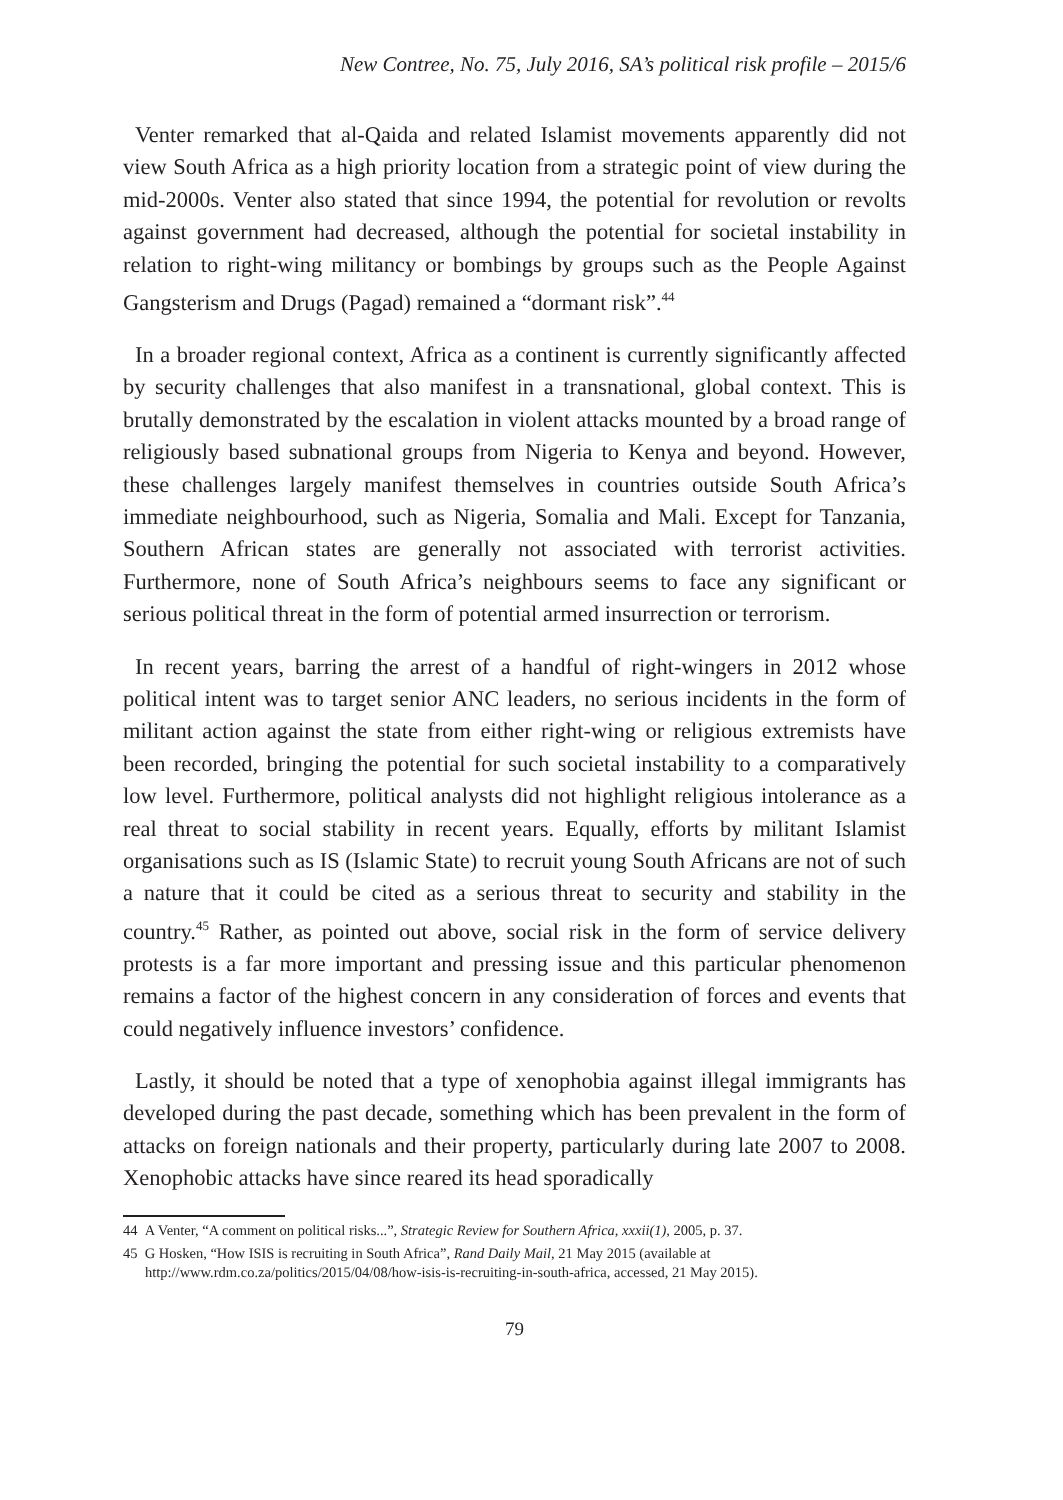New Contree, No. 75, July 2016, SA’s political risk profile – 2015/6
Venter remarked that al-Qaida and related Islamist movements apparently did not view South Africa as a high priority location from a strategic point of view during the mid-2000s. Venter also stated that since 1994, the potential for revolution or revolts against government had decreased, although the potential for societal instability in relation to right-wing militancy or bombings by groups such as the People Against Gangsterism and Drugs (Pagad) remained a “dormant risk”.<sup>44</sup>
In a broader regional context, Africa as a continent is currently significantly affected by security challenges that also manifest in a transnational, global context. This is brutally demonstrated by the escalation in violent attacks mounted by a broad range of religiously based subnational groups from Nigeria to Kenya and beyond. However, these challenges largely manifest themselves in countries outside South Africa’s immediate neighbourhood, such as Nigeria, Somalia and Mali. Except for Tanzania, Southern African states are generally not associated with terrorist activities. Furthermore, none of South Africa’s neighbours seems to face any significant or serious political threat in the form of potential armed insurrection or terrorism.
In recent years, barring the arrest of a handful of right-wingers in 2012 whose political intent was to target senior ANC leaders, no serious incidents in the form of militant action against the state from either right-wing or religious extremists have been recorded, bringing the potential for such societal instability to a comparatively low level. Furthermore, political analysts did not highlight religious intolerance as a real threat to social stability in recent years. Equally, efforts by militant Islamist organisations such as IS (Islamic State) to recruit young South Africans are not of such a nature that it could be cited as a serious threat to security and stability in the country.<sup>45</sup> Rather, as pointed out above, social risk in the form of service delivery protests is a far more important and pressing issue and this particular phenomenon remains a factor of the highest concern in any consideration of forces and events that could negatively influence investors’ confidence.
Lastly, it should be noted that a type of xenophobia against illegal immigrants has developed during the past decade, something which has been prevalent in the form of attacks on foreign nationals and their property, particularly during late 2007 to 2008. Xenophobic attacks have since reared its head sporadically
44 A Venter, “A comment on political risks...”, Strategic Review for Southern Africa, xxxii(1), 2005, p. 37.
45 G Hosken, “How ISIS is recruiting in South Africa”, Rand Daily Mail, 21 May 2015 (available at http://www.rdm.co.za/politics/2015/04/08/how-isis-is-recruiting-in-south-africa, accessed, 21 May 2015).
79